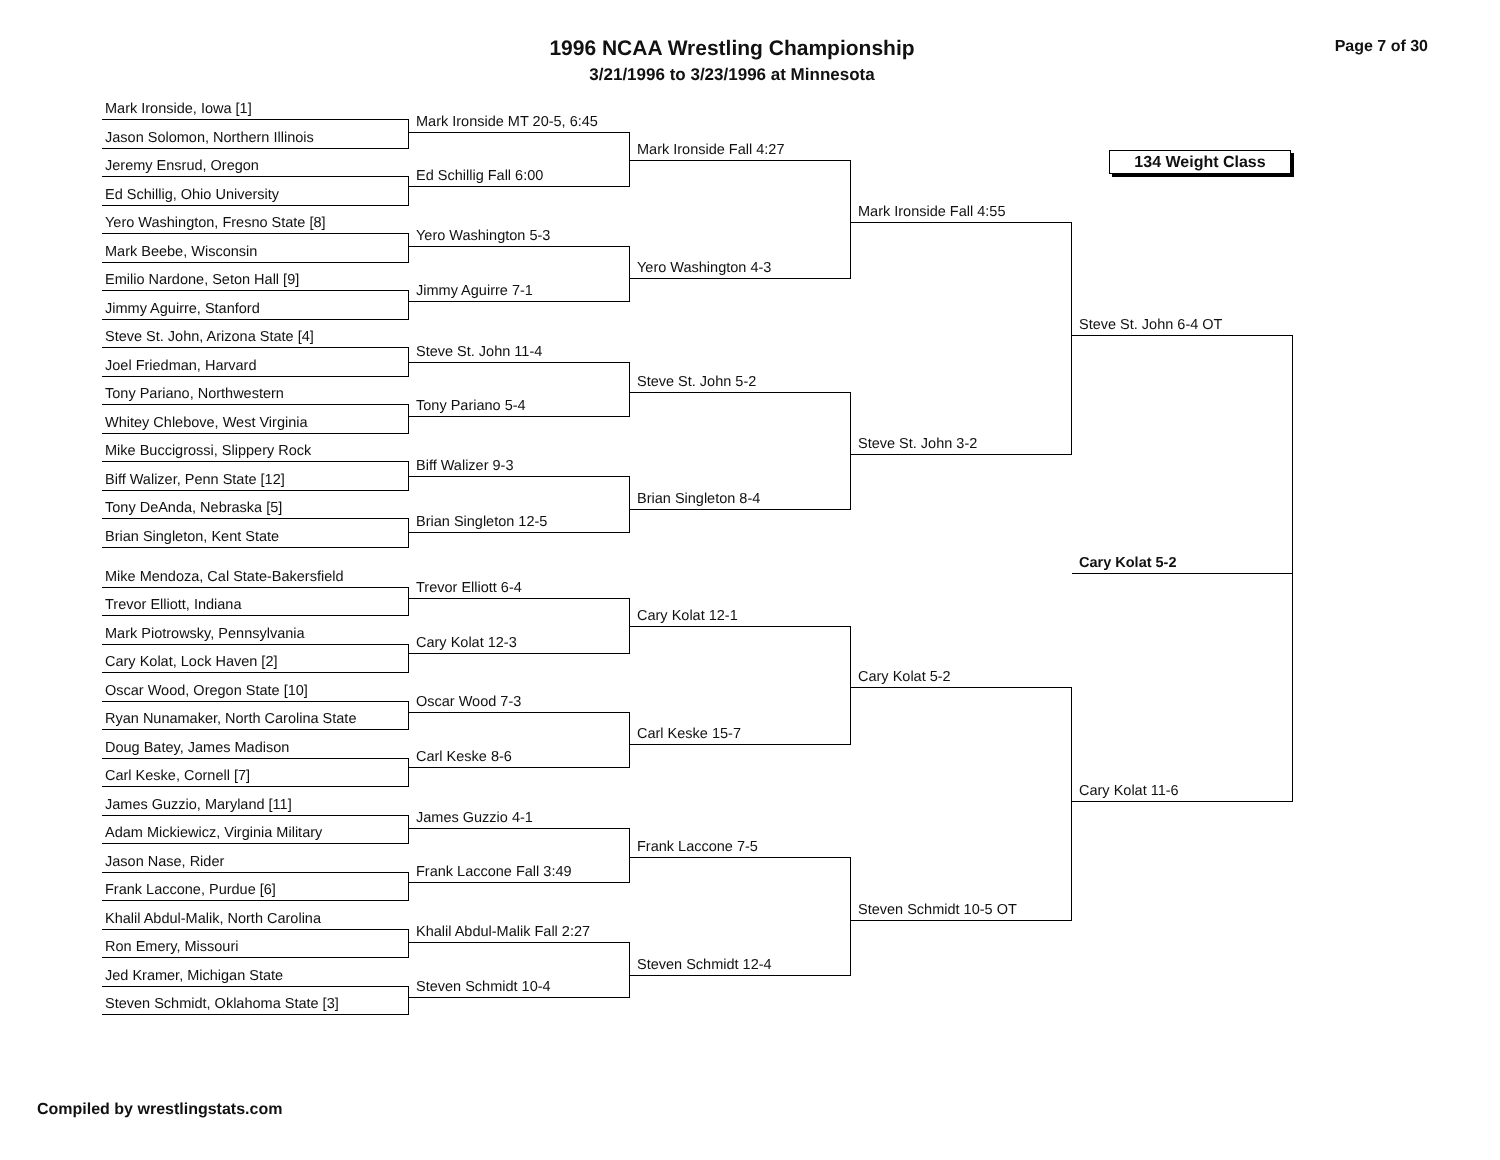1996 NCAA Wrestling Championship
3/21/1996 to 3/23/1996 at Minnesota
Page 7 of 30
Mark Ironside, Iowa [1]
Jason Solomon, Northern Illinois
Jeremy Ensrud, Oregon
Ed Schillig, Ohio University
Yero Washington, Fresno State [8]
Mark Beebe, Wisconsin
Emilio Nardone, Seton Hall [9]
Jimmy Aguirre, Stanford
Steve St. John, Arizona State [4]
Joel Friedman, Harvard
Tony Pariano, Northwestern
Whitey Chlebove, West Virginia
Mike Buccigrossi, Slippery Rock
Biff Walizer, Penn State [12]
Tony DeAnda, Nebraska [5]
Brian Singleton, Kent State
Mike Mendoza, Cal State-Bakersfield
Trevor Elliott, Indiana
Mark Piotrowsky, Pennsylvania
Cary Kolat, Lock Haven [2]
Oscar Wood, Oregon State [10]
Ryan Nunamaker, North Carolina State
Doug Batey, James Madison
Carl Keske, Cornell [7]
James Guzzio, Maryland [11]
Adam Mickiewicz, Virginia Military
Jason Nase, Rider
Frank Laccone, Purdue [6]
Khalil Abdul-Malik, North Carolina
Ron Emery, Missouri
Jed Kramer, Michigan State
Steven Schmidt, Oklahoma State [3]
Mark Ironside MT 20-5, 6:45
Ed Schillig Fall 6:00
Yero Washington 5-3
Jimmy Aguirre 7-1
Steve St. John 11-4
Tony Pariano 5-4
Biff Walizer 9-3
Brian Singleton 12-5
Trevor Elliott 6-4
Cary Kolat 12-3
Oscar Wood 7-3
Carl Keske 8-6
James Guzzio 4-1
Frank Laccone Fall 3:49
Khalil Abdul-Malik Fall 2:27
Steven Schmidt 10-4
Mark Ironside Fall 4:27
Yero Washington 4-3
Steve St. John 5-2
Brian Singleton 8-4
Cary Kolat 12-1
Carl Keske 15-7
Frank Laccone 7-5
Steven Schmidt 12-4
Mark Ironside Fall 4:55
Steve St. John 3-2
Cary Kolat 5-2
Steven Schmidt 10-5 OT
134 Weight Class
Steve St. John 6-4 OT
Cary Kolat 5-2
Cary Kolat 11-6
Compiled by wrestlingstats.com